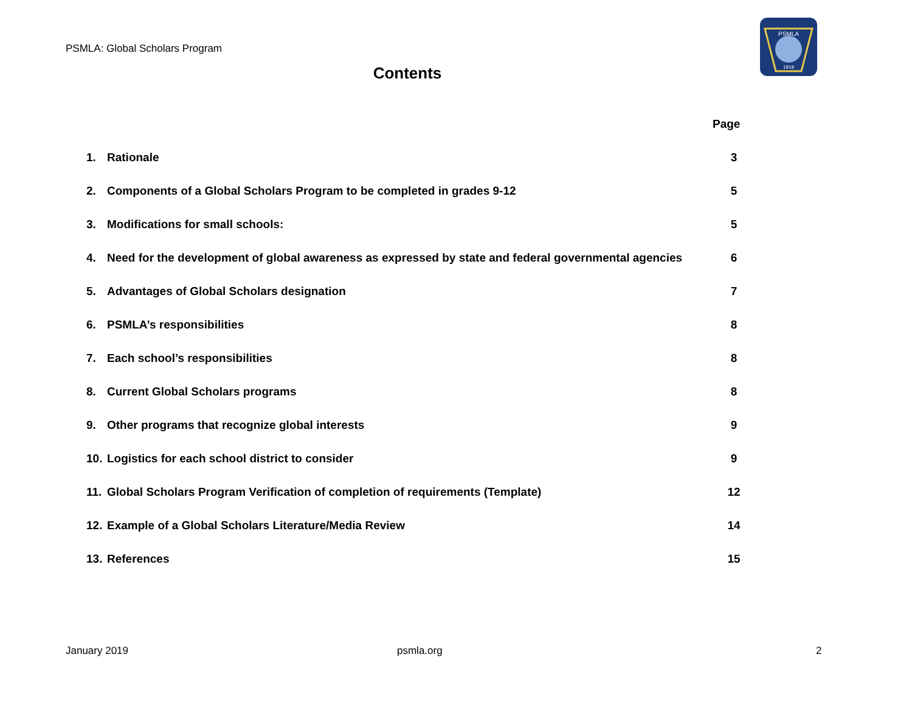PSMLA: Global Scholars Program
PSMLA
1919
Contents
Page
1. Rationale 3
2. Components of a Global Scholars Program to be completed in grades 9-12 5
3. Modifications for small schools: 5
4. Need for the development of global awareness as expressed by state and federal governmental agencies 6
5. Advantages of Global Scholars designation 7
6. PSMLA’s responsibilities 8
7. Each school’s responsibilities 8
8. Current Global Scholars programs 8
9. Other programs that recognize global interests 9
10. Logistics for each school district to consider 9
11. Global Scholars Program Verification of completion of requirements (Template) 12
12. Example of a Global Scholars Literature/Media Review 14
13. References 15
January 2019 psmla.org 2